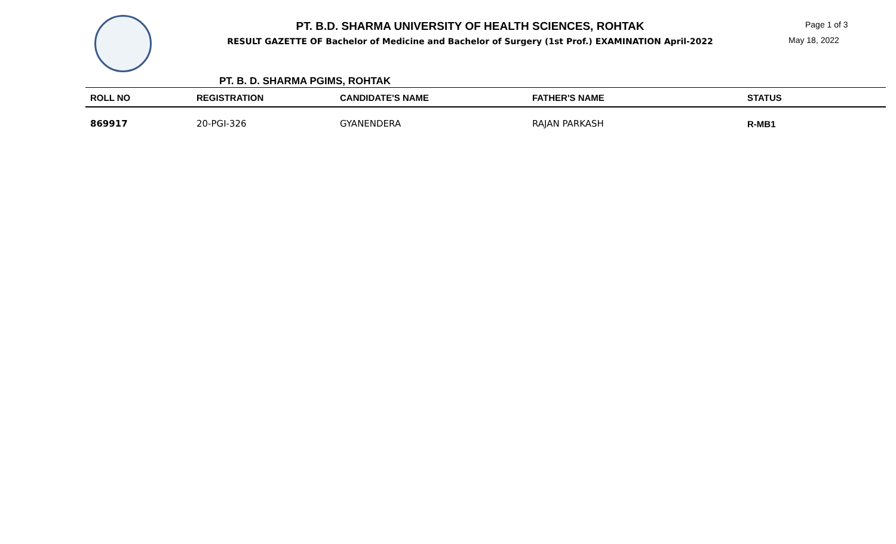PT. B.D. SHARMA UNIVERSITY OF HEALTH SCIENCES, ROHTAK
RESULT GAZETTE OF Bachelor of Medicine and Bachelor of Surgery (1st Prof.) EXAMINATION April-2022
Page 1 of 3
May 18, 2022
PT. B. D. SHARMA PGIMS, ROHTAK
| ROLL NO | REGISTRATION | CANDIDATE'S NAME | FATHER'S NAME | STATUS |
| --- | --- | --- | --- | --- |
| 869917 | 20-PGI-326 | GYANENDERA | RAJAN PARKASH | R-MB1 |